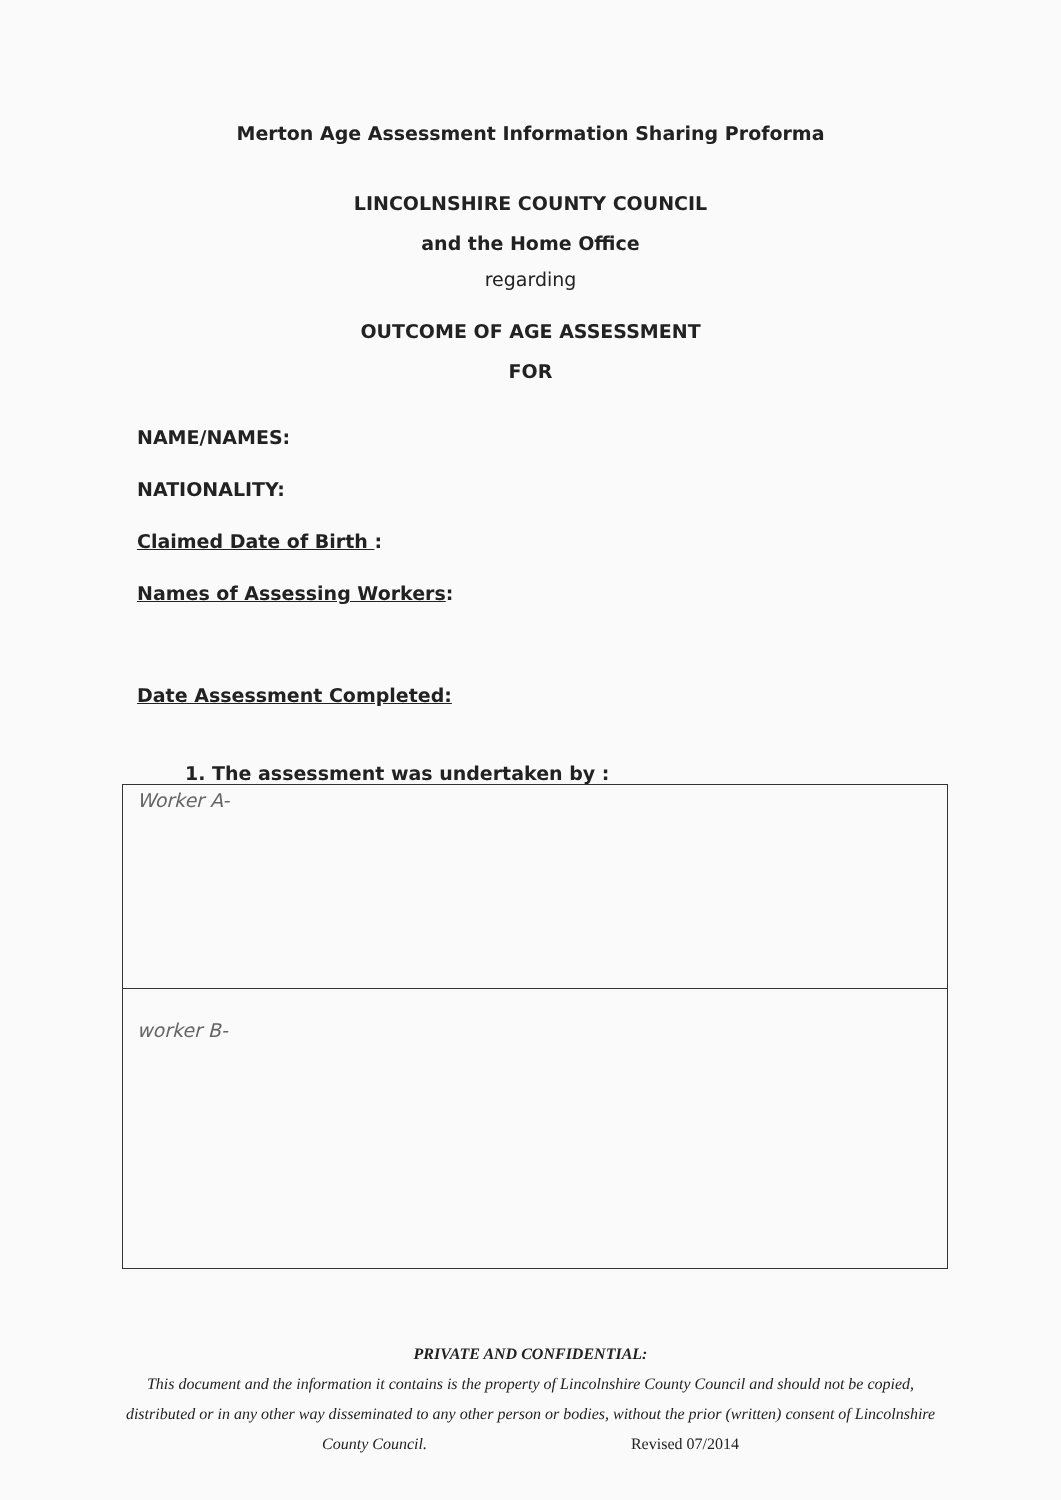Merton Age Assessment Information Sharing Proforma
LINCOLNSHIRE COUNTY COUNCIL
and the Home Office
regarding
OUTCOME OF AGE ASSESSMENT
FOR
NAME/NAMES:
NATIONALITY:
Claimed Date of Birth :
Names of Assessing Workers:
Date Assessment Completed:
1. The assessment was undertaken by :
| Worker A- |
| worker B- |
PRIVATE AND CONFIDENTIAL:
This document and the information it contains is the property of Lincolnshire County Council and should not be copied, distributed or in any other way disseminated to any other person or bodies, without the prior (written) consent of Lincolnshire County Council. Revised 07/2014